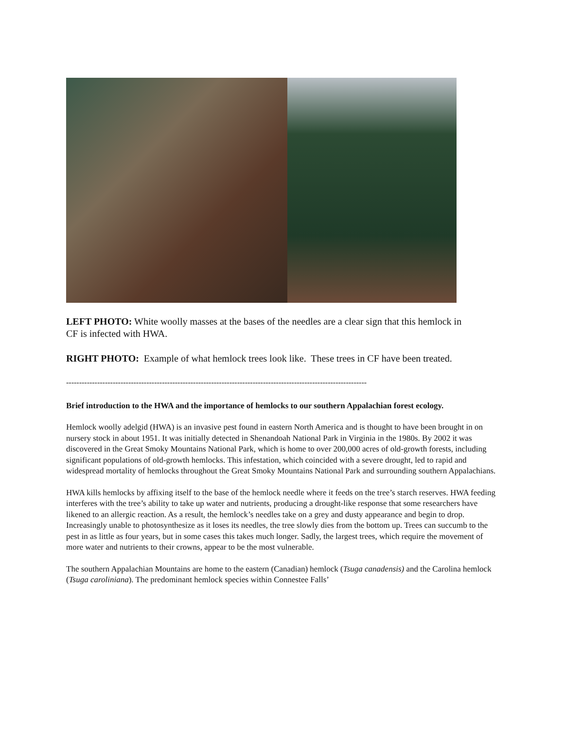LEFT PHOTO: White woolly masses at the bases of the needles are a clear sign that this hemlock in CF is infected with HWA.
RIGHT PHOTO: Example of what hemlock trees look like. These trees in CF have been treated.
--------------------------------------------------------------------------------------------------------------------
Brief introduction to the HWA and the importance of hemlocks to our southern Appalachian forest ecology.
Hemlock woolly adelgid (HWA) is an invasive pest found in eastern North America and is thought to have been brought in on nursery stock in about 1951. It was initially detected in Shenandoah National Park in Virginia in the 1980s. By 2002 it was discovered in the Great Smoky Mountains National Park, which is home to over 200,000 acres of old-growth forests, including significant populations of old-growth hemlocks. This infestation, which coincided with a severe drought, led to rapid and widespread mortality of hemlocks throughout the Great Smoky Mountains National Park and surrounding southern Appalachians.
HWA kills hemlocks by affixing itself to the base of the hemlock needle where it feeds on the tree’s starch reserves. HWA feeding interferes with the tree’s ability to take up water and nutrients, producing a drought-like response that some researchers have likened to an allergic reaction. As a result, the hemlock’s needles take on a grey and dusty appearance and begin to drop. Increasingly unable to photosynthesize as it loses its needles, the tree slowly dies from the bottom up. Trees can succumb to the pest in as little as four years, but in some cases this takes much longer. Sadly, the largest trees, which require the movement of more water and nutrients to their crowns, appear to be the most vulnerable.
The southern Appalachian Mountains are home to the eastern (Canadian) hemlock (Tsuga canadensis) and the Carolina hemlock (Tsuga caroliniana). The predominant hemlock species within Connestee Falls’